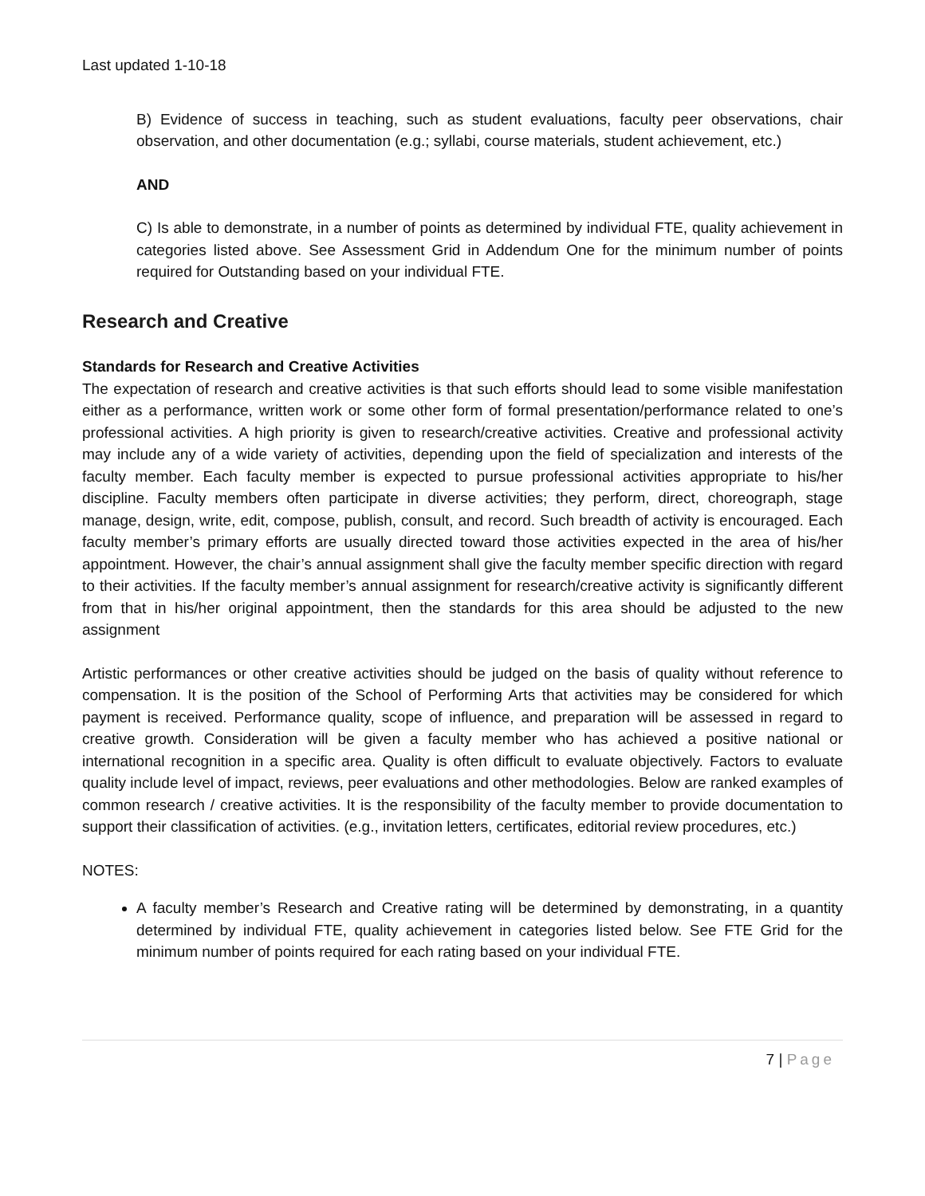Last updated 1-10-18
B) Evidence of success in teaching, such as student evaluations, faculty peer observations, chair observation, and other documentation (e.g.; syllabi, course materials, student achievement, etc.)
AND
C) Is able to demonstrate, in a number of points as determined by individual FTE, quality achievement in categories listed above. See Assessment Grid in Addendum One for the minimum number of points required for Outstanding based on your individual FTE.
Research and Creative
Standards for Research and Creative Activities
The expectation of research and creative activities is that such efforts should lead to some visible manifestation either as a performance, written work or some other form of formal presentation/performance related to one’s professional activities. A high priority is given to research/creative activities. Creative and professional activity may include any of a wide variety of activities, depending upon the field of specialization and interests of the faculty member. Each faculty member is expected to pursue professional activities appropriate to his/her discipline. Faculty members often participate in diverse activities; they perform, direct, choreograph, stage manage, design, write, edit, compose, publish, consult, and record. Such breadth of activity is encouraged. Each faculty member’s primary efforts are usually directed toward those activities expected in the area of his/her appointment. However, the chair’s annual assignment shall give the faculty member specific direction with regard to their activities. If the faculty member’s annual assignment for research/creative activity is significantly different from that in his/her original appointment, then the standards for this area should be adjusted to the new assignment
Artistic performances or other creative activities should be judged on the basis of quality without reference to compensation. It is the position of the School of Performing Arts that activities may be considered for which payment is received. Performance quality, scope of influence, and preparation will be assessed in regard to creative growth. Consideration will be given a faculty member who has achieved a positive national or international recognition in a specific area. Quality is often difficult to evaluate objectively. Factors to evaluate quality include level of impact, reviews, peer evaluations and other methodologies. Below are ranked examples of common research / creative activities. It is the responsibility of the faculty member to provide documentation to support their classification of activities. (e.g., invitation letters, certificates, editorial review procedures, etc.)
NOTES:
A faculty member’s Research and Creative rating will be determined by demonstrating, in a quantity determined by individual FTE, quality achievement in categories listed below. See FTE Grid for the minimum number of points required for each rating based on your individual FTE.
7 | Page